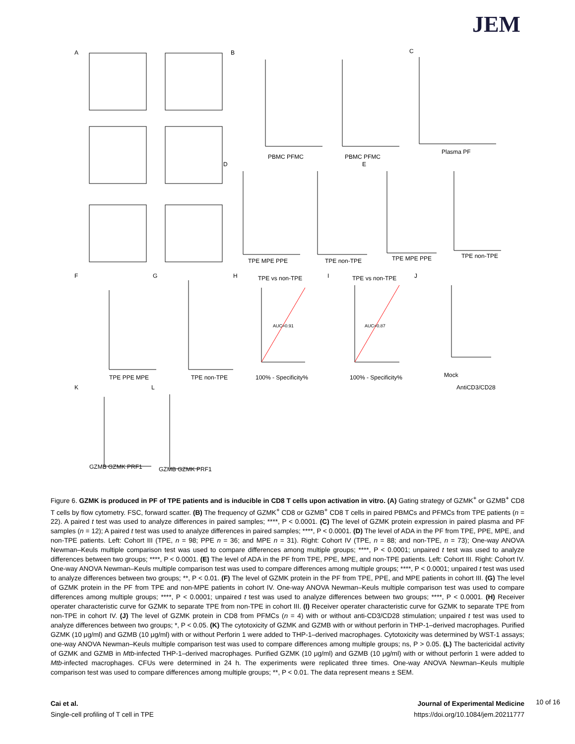JEM
A
B
C
D
E
F
G
H
I
J
K
L
PBMC PFMC
PBMC PFMC
Plasma PF
TPE MPE PPE
TPE non-TPE
TPE MPE PPE
TPE non-TPE
TPE PPE MPE
TPE non-TPE
100% - Specificity%
100% - Specificity%
TPE vs non-TPE
TPE vs non-TPE
AUC=0.91
AUC=0.87
Mock
AntiCD3/CD28
GZMB GZMK PRF1
GZMB GZMK PRF1
Figure 6. GZMK is produced in PF of TPE patients and is inducible in CD8 T cells upon activation in vitro. (A) Gating strategy of GZMK<sup>+</sup> or GZMB<sup>+</sup> CD8 T cells by flow cytometry. FSC, forward scatter. (B) The frequency of GZMK<sup>+</sup> CD8 or GZMB<sup>+</sup> CD8 T cells in paired PBMCs and PFMCs from TPE patients (n = 22). A paired t test was used to analyze differences in paired samples; ****, P < 0.0001. (C) The level of GZMK protein expression in paired plasma and PF samples (n = 12); A paired t test was used to analyze differences in paired samples; ****, P < 0.0001. (D) The level of ADA in the PF from TPE, PPE, MPE, and non-TPE patients. Left: Cohort III (TPE, n = 98; PPE n = 36; and MPE n = 31). Right: Cohort IV (TPE, n = 88; and non-TPE, n = 73); One-way ANOVA Newman–Keuls multiple comparison test was used to compare differences among multiple groups; ****, P < 0.0001; unpaired t test was used to analyze differences between two groups; ****, P < 0.0001. (E) The level of ADA in the PF from TPE, PPE, MPE, and non-TPE patients. Left: Cohort III. Right: Cohort IV. One-way ANOVA Newman–Keuls multiple comparison test was used to compare differences among multiple groups; ****, P < 0.0001; unpaired t test was used to analyze differences between two groups; **, P < 0.01. (F) The level of GZMK protein in the PF from TPE, PPE, and MPE patients in cohort III. (G) The level of GZMK protein in the PF from TPE and non-MPE patients in cohort IV. One-way ANOVA Newman–Keuls multiple comparison test was used to compare differences among multiple groups; ****, P < 0.0001; unpaired t test was used to analyze differences between two groups; ****, P < 0.0001. (H) Receiver operater characteristic curve for GZMK to separate TPE from non-TPE in cohort III. (I) Receiver operater characteristic curve for GZMK to separate TPE from non-TPE in cohort IV. (J) The level of GZMK protein in CD8 from PFMCs (n = 4) with or without anti-CD3/CD28 stimulation; unpaired t test was used to analyze differences between two groups; *, P < 0.05. (K) The cytotoxicity of GZMK and GZMB with or without perforin in THP-1–derived macrophages. Purified GZMK (10 μg/ml) and GZMB (10 μg/ml) with or without Perforin 1 were added to THP-1–derived macrophages. Cytotoxicity was determined by WST-1 assays; one-way ANOVA Newman–Keuls multiple comparison test was used to compare differences among multiple groups; ns, P > 0.05. (L) The bactericidal activity of GZMK and GZMB in Mtb-infected THP-1–derived macrophages. Purified GZMK (10 μg/ml) and GZMB (10 μg/ml) with or without perforin 1 were added to Mtb-infected macrophages. CFUs were determined in 24 h. The experiments were replicated three times. One-way ANOVA Newman–Keuls multiple comparison test was used to compare differences among multiple groups; **, P < 0.01. The data represent means ± SEM.
Cai et al.
Single-cell profiling of T cell in TPE
Journal of Experimental Medicine
https://doi.org/10.1084/jem.20211777
10 of 16